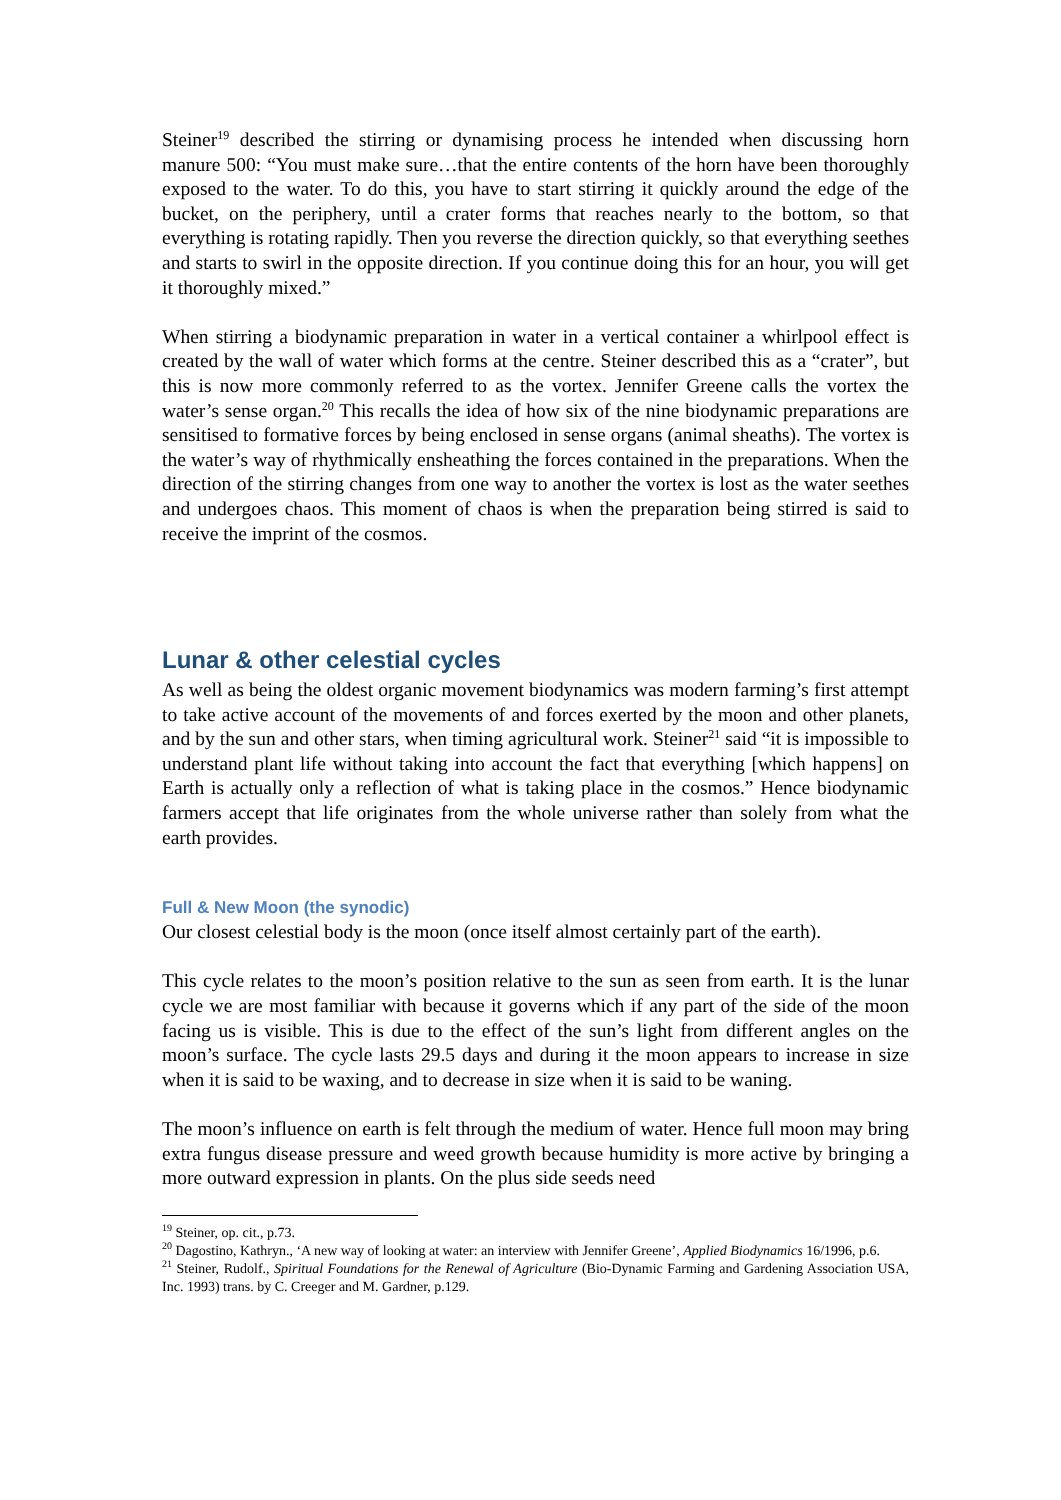Steiner<sup>19</sup> described the stirring or dynamising process he intended when discussing horn manure 500: “You must make sure…that the entire contents of the horn have been thoroughly exposed to the water. To do this, you have to start stirring it quickly around the edge of the bucket, on the periphery, until a crater forms that reaches nearly to the bottom, so that everything is rotating rapidly. Then you reverse the direction quickly, so that everything seethes and starts to swirl in the opposite direction. If you continue doing this for an hour, you will get it thoroughly mixed.”
When stirring a biodynamic preparation in water in a vertical container a whirlpool effect is created by the wall of water which forms at the centre. Steiner described this as a “crater”, but this is now more commonly referred to as the vortex. Jennifer Greene calls the vortex the water’s sense organ.<sup>20</sup> This recalls the idea of how six of the nine biodynamic preparations are sensitised to formative forces by being enclosed in sense organs (animal sheaths). The vortex is the water’s way of rhythmically ensheathing the forces contained in the preparations. When the direction of the stirring changes from one way to another the vortex is lost as the water seethes and undergoes chaos. This moment of chaos is when the preparation being stirred is said to receive the imprint of the cosmos.
Lunar & other celestial cycles
As well as being the oldest organic movement biodynamics was modern farming’s first attempt to take active account of the movements of and forces exerted by the moon and other planets, and by the sun and other stars, when timing agricultural work. Steiner<sup>21</sup> said “it is impossible to understand plant life without taking into account the fact that everything [which happens] on Earth is actually only a reflection of what is taking place in the cosmos.” Hence biodynamic farmers accept that life originates from the whole universe rather than solely from what the earth provides.
Full & New Moon (the synodic)
Our closest celestial body is the moon (once itself almost certainly part of the earth).
This cycle relates to the moon’s position relative to the sun as seen from earth. It is the lunar cycle we are most familiar with because it governs which if any part of the side of the moon facing us is visible. This is due to the effect of the sun’s light from different angles on the moon’s surface. The cycle lasts 29.5 days and during it the moon appears to increase in size when it is said to be waxing, and to decrease in size when it is said to be waning.
The moon’s influence on earth is felt through the medium of water. Hence full moon may bring extra fungus disease pressure and weed growth because humidity is more active by bringing a more outward expression in plants. On the plus side seeds need
<sup>19</sup> Steiner, op. cit., p.73.
<sup>20</sup> Dagostino, Kathryn., ‘A new way of looking at water: an interview with Jennifer Greene’, Applied Biodynamics 16/1996, p.6.
<sup>21</sup> Steiner, Rudolf., Spiritual Foundations for the Renewal of Agriculture (Bio-Dynamic Farming and Gardening Association USA, Inc. 1993) trans. by C. Creeger and M. Gardner, p.129.